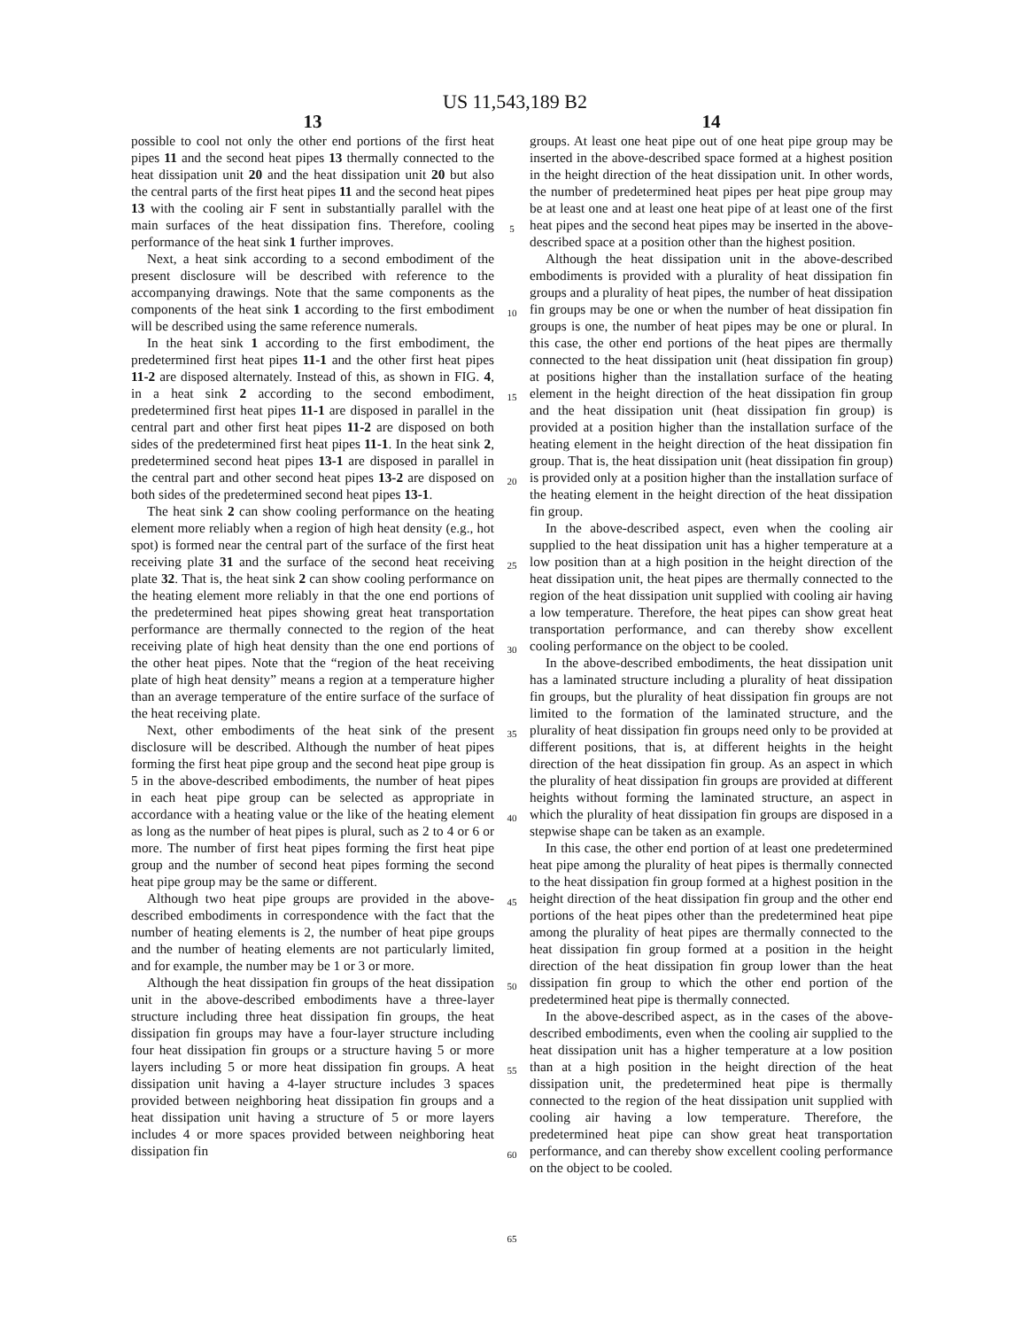US 11,543,189 B2
13
possible to cool not only the other end portions of the first heat pipes 11 and the second heat pipes 13 thermally connected to the heat dissipation unit 20 and the heat dissipation unit 20 but also the central parts of the first heat pipes 11 and the second heat pipes 13 with the cooling air F sent in substantially parallel with the main surfaces of the heat dissipation fins. Therefore, cooling performance of the heat sink 1 further improves.
Next, a heat sink according to a second embodiment of the present disclosure will be described with reference to the accompanying drawings. Note that the same components as the components of the heat sink 1 according to the first embodiment will be described using the same reference numerals.
In the heat sink 1 according to the first embodiment, the predetermined first heat pipes 11-1 and the other first heat pipes 11-2 are disposed alternately. Instead of this, as shown in FIG. 4, in a heat sink 2 according to the second embodiment, predetermined first heat pipes 11-1 are disposed in parallel in the central part and other first heat pipes 11-2 are disposed on both sides of the predetermined first heat pipes 11-1. In the heat sink 2, predetermined second heat pipes 13-1 are disposed in parallel in the central part and other second heat pipes 13-2 are disposed on both sides of the predetermined second heat pipes 13-1.
The heat sink 2 can show cooling performance on the heating element more reliably when a region of high heat density (e.g., hot spot) is formed near the central part of the surface of the first heat receiving plate 31 and the surface of the second heat receiving plate 32. That is, the heat sink 2 can show cooling performance on the heating element more reliably in that the one end portions of the predetermined heat pipes showing great heat transportation performance are thermally connected to the region of the heat receiving plate of high heat density than the one end portions of the other heat pipes. Note that the “region of the heat receiving plate of high heat density” means a region at a temperature higher than an average temperature of the entire surface of the surface of the heat receiving plate.
Next, other embodiments of the heat sink of the present disclosure will be described. Although the number of heat pipes forming the first heat pipe group and the second heat pipe group is 5 in the above-described embodiments, the number of heat pipes in each heat pipe group can be selected as appropriate in accordance with a heating value or the like of the heating element as long as the number of heat pipes is plural, such as 2 to 4 or 6 or more. The number of first heat pipes forming the first heat pipe group and the number of second heat pipes forming the second heat pipe group may be the same or different.
Although two heat pipe groups are provided in the above-described embodiments in correspondence with the fact that the number of heating elements is 2, the number of heat pipe groups and the number of heating elements are not particularly limited, and for example, the number may be 1 or 3 or more.
Although the heat dissipation fin groups of the heat dissipation unit in the above-described embodiments have a three-layer structure including three heat dissipation fin groups, the heat dissipation fin groups may have a four-layer structure including four heat dissipation fin groups or a structure having 5 or more layers including 5 or more heat dissipation fin groups. A heat dissipation unit having a 4-layer structure includes 3 spaces provided between neighboring heat dissipation fin groups and a heat dissipation unit having a structure of 5 or more layers includes 4 or more spaces provided between neighboring heat dissipation fin
5
10
15
20
25
30
35
40
45
50
55
60
65
14
groups. At least one heat pipe out of one heat pipe group may be inserted in the above-described space formed at a highest position in the height direction of the heat dissipation unit. In other words, the number of predetermined heat pipes per heat pipe group may be at least one and at least one heat pipe of at least one of the first heat pipes and the second heat pipes may be inserted in the above-described space at a position other than the highest position.
Although the heat dissipation unit in the above-described embodiments is provided with a plurality of heat dissipation fin groups and a plurality of heat pipes, the number of heat dissipation fin groups may be one or when the number of heat dissipation fin groups is one, the number of heat pipes may be one or plural. In this case, the other end portions of the heat pipes are thermally connected to the heat dissipation unit (heat dissipation fin group) at positions higher than the installation surface of the heating element in the height direction of the heat dissipation fin group and the heat dissipation unit (heat dissipation fin group) is provided at a position higher than the installation surface of the heating element in the height direction of the heat dissipation fin group. That is, the heat dissipation unit (heat dissipation fin group) is provided only at a position higher than the installation surface of the heating element in the height direction of the heat dissipation fin group.
In the above-described aspect, even when the cooling air supplied to the heat dissipation unit has a higher temperature at a low position than at a high position in the height direction of the heat dissipation unit, the heat pipes are thermally connected to the region of the heat dissipation unit supplied with cooling air having a low temperature. Therefore, the heat pipes can show great heat transportation performance, and can thereby show excellent cooling performance on the object to be cooled.
In the above-described embodiments, the heat dissipation unit has a laminated structure including a plurality of heat dissipation fin groups, but the plurality of heat dissipation fin groups are not limited to the formation of the laminated structure, and the plurality of heat dissipation fin groups need only to be provided at different positions, that is, at different heights in the height direction of the heat dissipation fin group. As an aspect in which the plurality of heat dissipation fin groups are provided at different heights without forming the laminated structure, an aspect in which the plurality of heat dissipation fin groups are disposed in a stepwise shape can be taken as an example.
In this case, the other end portion of at least one predetermined heat pipe among the plurality of heat pipes is thermally connected to the heat dissipation fin group formed at a highest position in the height direction of the heat dissipation fin group and the other end portions of the heat pipes other than the predetermined heat pipe among the plurality of heat pipes are thermally connected to the heat dissipation fin group formed at a position in the height direction of the heat dissipation fin group lower than the heat dissipation fin group to which the other end portion of the predetermined heat pipe is thermally connected.
In the above-described aspect, as in the cases of the above-described embodiments, even when the cooling air supplied to the heat dissipation unit has a higher temperature at a low position than at a high position in the height direction of the heat dissipation unit, the predetermined heat pipe is thermally connected to the region of the heat dissipation unit supplied with cooling air having a low temperature. Therefore, the predetermined heat pipe can show great heat transportation performance, and can thereby show excellent cooling performance on the object to be cooled.